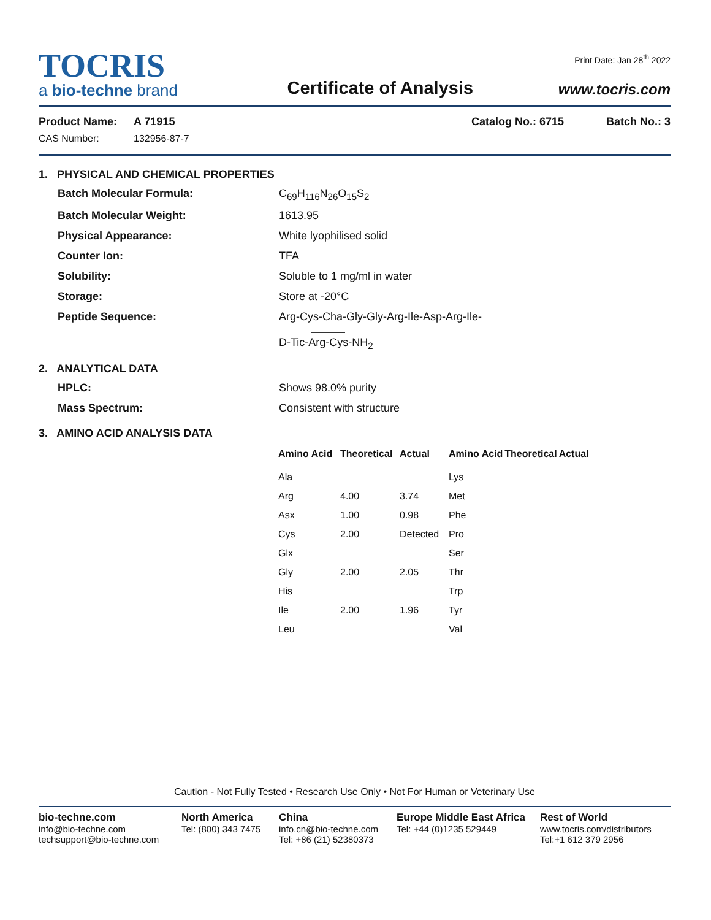TOCRIS
a bio-techne brand
Certificate of Analysis
Print Date: Jan 28<sup>th</sup> 2022
www.tocris.com
Product Name: A 71915 Catalog No.: 6715 Batch No.: 3
CAS Number: 132956-87-7
1. PHYSICAL AND CHEMICAL PROPERTIES
Batch Molecular Formula: C<sub>69</sub>H<sub>116</sub>N<sub>26</sub>O<sub>15</sub>S<sub>2</sub>
Batch Molecular Weight: 1613.95
Physical Appearance: White lyophilised solid
Counter Ion: TFA
Solubility: Soluble to 1 mg/ml in water
Storage: Store at -20°C
Peptide Sequence: Arg-Cys-Cha-Gly-Gly-Arg-Ile-Asp-Arg-Ile-
D-Tic-Arg-Cys-NH<sub>2</sub>
2. ANALYTICAL DATA
HPLC: Shows 98.0% purity
Mass Spectrum: Consistent with structure
3. AMINO ACID ANALYSIS DATA
| Amino Acid | Theoretical | Actual | Amino Acid | Theoretical | Actual |
| --- | --- | --- | --- | --- | --- |
| Ala | | | Lys | | |
| Arg | 4.00 | 3.74 | Met | | |
| Asx | 1.00 | 0.98 | Phe | | |
| Cys | 2.00 | Detected | Pro | | |
| Glx | | | Ser | | |
| Gly | 2.00 | 2.05 | Thr | | |
| His | | | Trp | | |
| Ile | 2.00 | 1.96 | Tyr | | |
| Leu | | | Val | | |
Caution - Not Fully Tested • Research Use Only • Not For Human or Veterinary Use
bio-techne.com
info@bio-techne.com
techsupport@bio-techne.com
North America
Tel: (800) 343 7475
China
info.cn@bio-techne.com
Tel: +86 (21) 52380373
Europe Middle East Africa
Tel: +44 (0)1235 529449
Rest of World
www.tocris.com/distributors
Tel:+1 612 379 2956